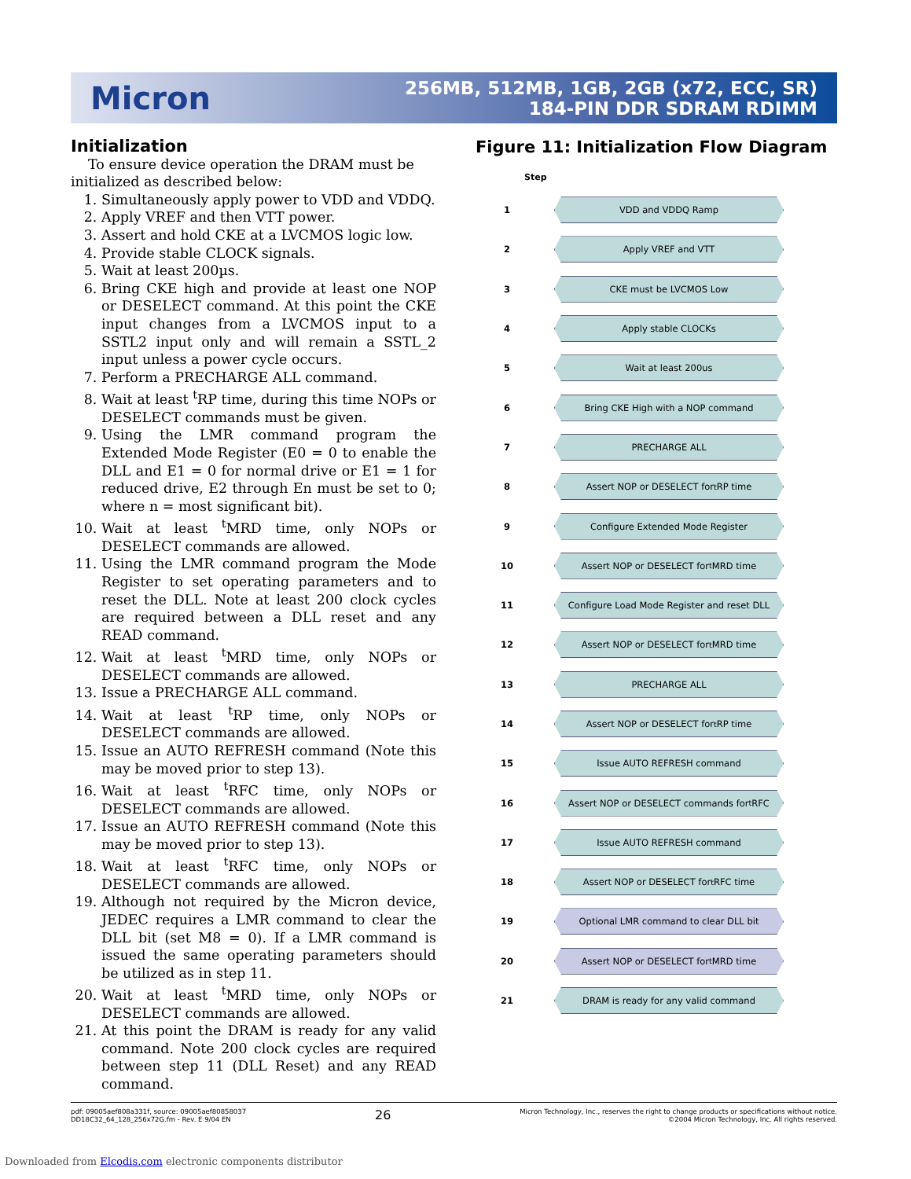Micron
256MB, 512MB, 1GB, 2GB (x72, ECC, SR)
184-PIN DDR SDRAM RDIMM
Initialization
To ensure device operation the DRAM must be initialized as described below:
1. Simultaneously apply power to VDD and VDDQ.
2. Apply VREF and then VTT power.
3. Assert and hold CKE at a LVCMOS logic low.
4. Provide stable CLOCK signals.
5. Wait at least 200µs.
6. Bring CKE high and provide at least one NOP or DESELECT command. At this point the CKE input changes from a LVCMOS input to a SSTL2 input only and will remain a SSTL_2 input unless a power cycle occurs.
7. Perform a PRECHARGE ALL command.
8. Wait at least <sup>t</sup>RP time, during this time NOPs or DESELECT commands must be given.
9. Using the LMR command program the Extended Mode Register (E0 = 0 to enable the DLL and E1 = 0 for normal drive or E1 = 1 for reduced drive, E2 through En must be set to 0; where n = most significant bit).
10. Wait at least <sup>t</sup>MRD time, only NOPs or DESELECT commands are allowed.
11. Using the LMR command program the Mode Register to set operating parameters and to reset the DLL. Note at least 200 clock cycles are required between a DLL reset and any READ command.
12. Wait at least <sup>t</sup>MRD time, only NOPs or DESELECT commands are allowed.
13. Issue a PRECHARGE ALL command.
14. Wait at least <sup>t</sup>RP time, only NOPs or DESELECT commands are allowed.
15. Issue an AUTO REFRESH command (Note this may be moved prior to step 13).
16. Wait at least <sup>t</sup>RFC time, only NOPs or DESELECT commands are allowed.
17. Issue an AUTO REFRESH command (Note this may be moved prior to step 13).
18. Wait at least <sup>t</sup>RFC time, only NOPs or DESELECT commands are allowed.
19. Although not required by the Micron device, JEDEC requires a LMR command to clear the DLL bit (set M8 = 0). If a LMR command is issued the same operating parameters should be utilized as in step 11.
20. Wait at least <sup>t</sup>MRD time, only NOPs or DESELECT commands are allowed.
21. At this point the DRAM is ready for any valid command. Note 200 clock cycles are required between step 11 (DLL Reset) and any READ command.
Figure 11: Initialization Flow Diagram
Step
1
VDD and VDDQ Ramp
2
Apply VREF and VTT
3
CKE must be LVCMOS Low
4
Apply stable CLOCKs
5
Wait at least 200us
6
Bring CKE High with a NOP command
7
PRECHARGE ALL
8
Assert NOP or DESELECT for <sup>t</sup>RP time
9
Configure Extended Mode Register
10
Assert NOP or DESELECT for <sup>t</sup>MRD time
11
Configure Load Mode Register and reset DLL
12
Assert NOP or DESELECT for <sup>t</sup>MRD time
13
PRECHARGE ALL
14
Assert NOP or DESELECT for <sup>t</sup>RP time
15
Issue AUTO REFRESH command
16
Assert NOP or DESELECT commands for <sup>t</sup>RFC
17
Issue AUTO REFRESH command
18
Assert NOP or DESELECT for <sup>t</sup>RFC time
19
Optional LMR command to clear DLL bit
20
Assert NOP or DESELECT for <sup>t</sup>MRD time
21
DRAM is ready for any valid command
pdf: 09005aef808a331f, source: 09005aef80858037
DD18C32_64_128_256x72G.fm - Rev. E 9/04 EN
26
Micron Technology, Inc., reserves the right to change products or specifications without notice.
©2004 Micron Technology, Inc. All rights reserved.
Downloaded from Elcodis.com electronic components distributor